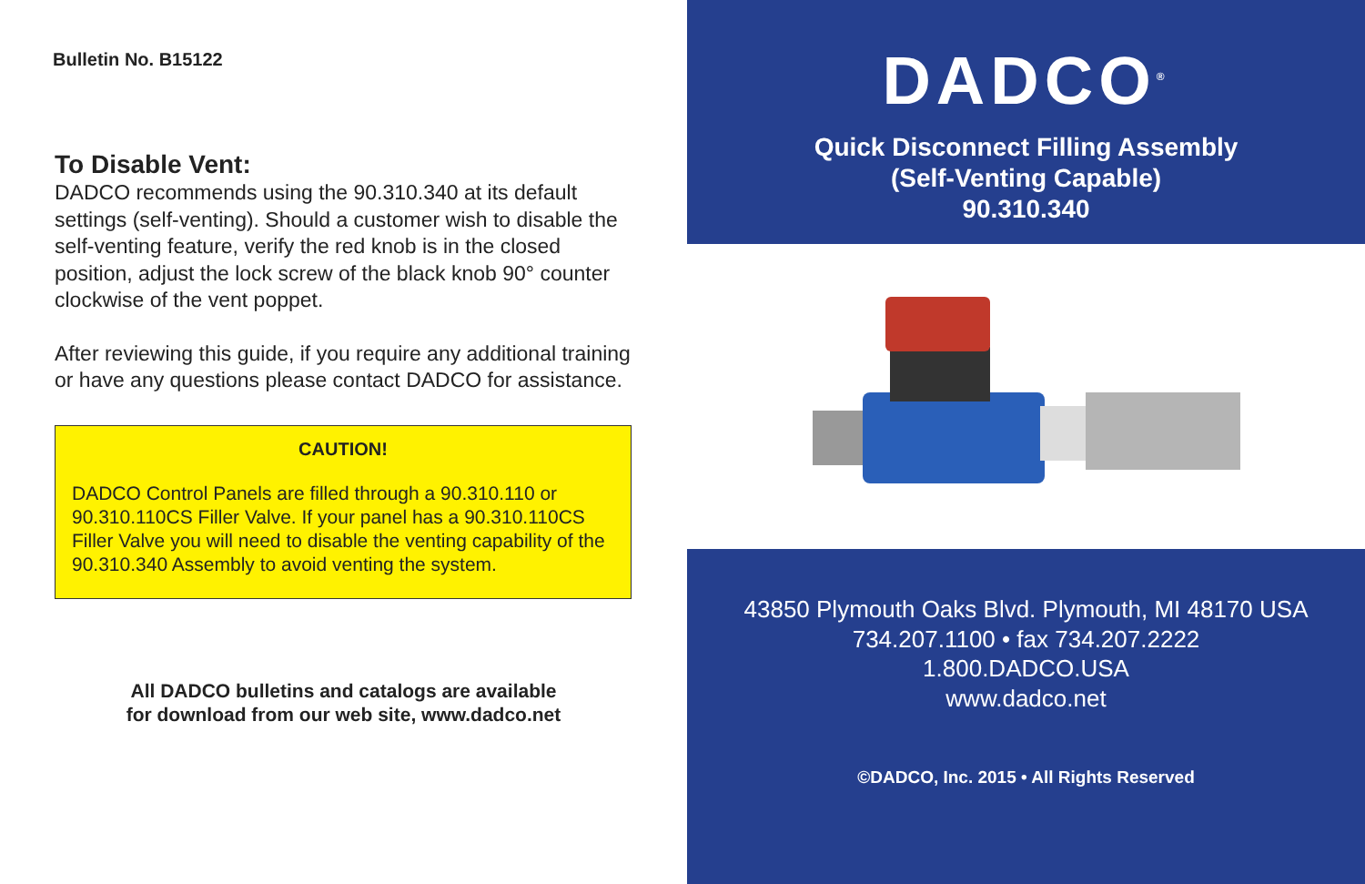Bulletin No. B15122
To Disable Vent:
DADCO recommends using the 90.310.340 at its default settings (self-venting). Should a customer wish to disable the self-venting feature, verify the red knob is in the closed position, adjust the lock screw of the black knob 90° counter clockwise of the vent poppet.
After reviewing this guide, if you require any additional training or have any questions please contact DADCO for assistance.
CAUTION!
DADCO Control Panels are filled through a 90.310.110 or 90.310.110CS Filler Valve. If your panel has a 90.310.110CS Filler Valve you will need to disable the venting capability of the 90.310.340 Assembly to avoid venting the system.
All DADCO bulletins and catalogs are available
for download from our web site, www.dadco.net
DADCO<sup>®</sup>
Quick Disconnect Filling Assembly
(Self-Venting Capable)
90.310.340
43850 Plymouth Oaks Blvd. Plymouth, MI 48170 USA
734.207.1100 • fax 734.207.2222
1.800.DADCO.USA
www.dadco.net
©DADCO, Inc. 2015 • All Rights Reserved